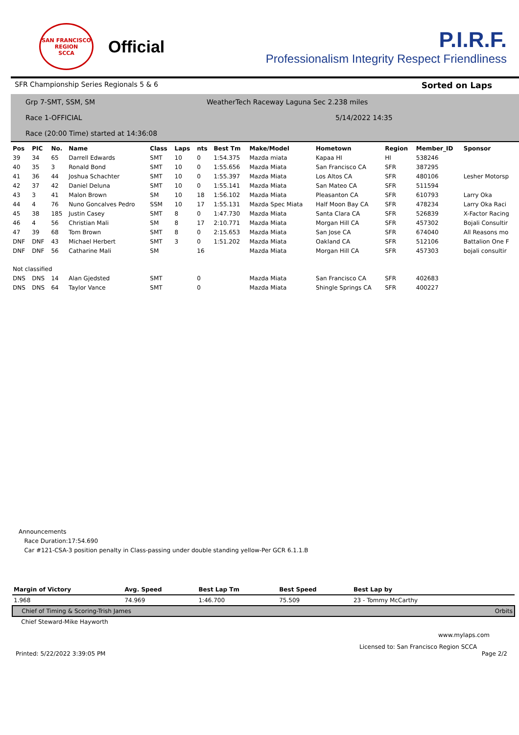SAN FRANCISCO REGION
SCCA
Official
P.I.R.F.
Professionalism Integrity Respect Friendliness
SFR Championship Series Regionals 5 & 6 Sorted on Laps
Grp 7-SMT, SSM, SM
Race 1-OFFICIAL
Race (20:00 Time) started at 14:36:08
WeatherTech Raceway Laguna Sec 2.238 miles
5/14/2022 14:35
| Pos | PIC | No. | Name | Class | Laps | nts | Best Tm | Make/Model | Hometown | Region | Member_ID | Sponsor |
| --- | --- | --- | --- | --- | --- | --- | --- | --- | --- | --- | --- | --- |
| 39 | 34 | 65 | Darrell Edwards | SMT | 10 | 0 | 1:54.375 | Mazda miata | Kapaa HI | HI | 538246 | |
| 40 | 35 | 3 | Ronald Bond | SMT | 10 | 0 | 1:55.656 | Mazda Miata | San Francisco CA | SFR | 387295 | |
| 41 | 36 | 44 | Joshua Schachter | SMT | 10 | 0 | 1:55.397 | Mazda Miata | Los Altos CA | SFR | 480106 | Lesher Motorsp |
| 42 | 37 | 42 | Daniel Deluna | SMT | 10 | 0 | 1:55.141 | Mazda Miata | San Mateo CA | SFR | 511594 | |
| 43 | 3 | 41 | Malon Brown | SM | 10 | 18 | 1:56.102 | Mazda Miata | Pleasanton CA | SFR | 610793 | Larry Oka |
| 44 | 4 | 76 | Nuno Goncalves Pedro | SSM | 10 | 17 | 1:55.131 | Mazda Spec Miata | Half Moon Bay CA | SFR | 478234 | Larry Oka Raci |
| 45 | 38 | 185 | Justin Casey | SMT | 8 | 0 | 1:47.730 | Mazda Miata | Santa Clara CA | SFR | 526839 | X-Factor Racing |
| 46 | 4 | 56 | Christian Mali | SM | 8 | 17 | 2:10.771 | Mazda Miata | Morgan Hill CA | SFR | 457302 | Bojali Consultir |
| 47 | 39 | 68 | Tom Brown | SMT | 8 | 0 | 2:15.653 | Mazda Miata | San Jose CA | SFR | 674040 | All Reasons mo |
| DNF | DNF | 43 | Michael Herbert | SMT | 3 | 0 | 1:51.202 | Mazda Miata | Oakland CA | SFR | 512106 | Battalion One F |
| DNF | DNF | 56 | Catharine Mali | SM | | 16 | | Mazda Miata | Morgan Hill CA | SFR | 457303 | bojali consultir |
| Not classified | | | | | | | | | | | | |
| DNS | DNS | 14 | Alan Gjedsted | SMT | | 0 | | Mazda Miata | San Francisco CA | SFR | 402683 | |
| DNS | DNS | 64 | Taylor Vance | SMT | | 0 | | Mazda Miata | Shingle Springs CA | SFR | 400227 | |
Announcements
Race Duration:17:54.690
Car #121-CSA-3 position penalty in Class-passing under double standing yellow-Per GCR 6.1.1.B
| Margin of Victory | Avg. Speed | Best Lap Tm | Best Speed | Best Lap by | |
| --- | --- | --- | --- | --- | --- |
| 1.968 | 74.969 | 1:46.700 | 75.509 | 23 - Tommy McCarthy | |
| Chief of Timing & Scoring-Trish James | | | | | Orbits |
| Chief Steward-Mike Hayworth | | | | | |
www.mylaps.com
Licensed to: San Francisco Region SCCA
Printed: 5/22/2022 3:39:05 PM Page 2/2